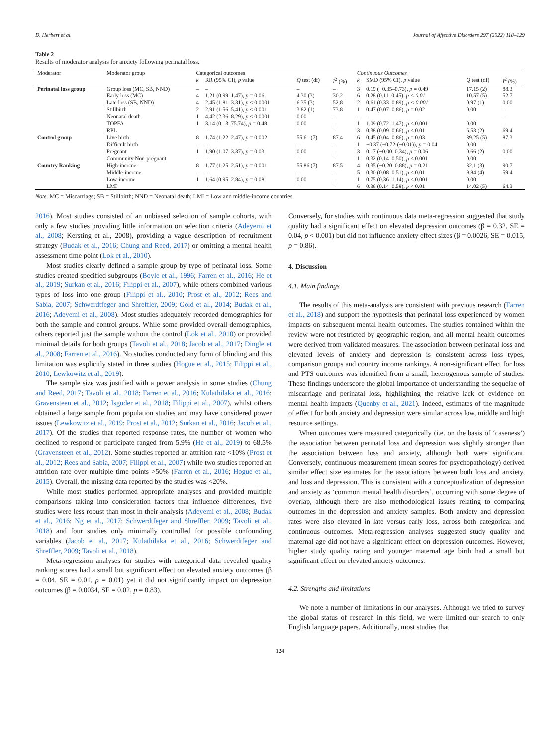D. Herbert et al. Journal of Affective Disorders 297 (2022) 118–129
Table 2
Results of moderator analysis for anxiety following perinatal loss.
| Moderator | Moderator group | Categorical outcomes | | | | Continuous Outcomes | | | |
| --- | --- | --- | --- | --- | --- | --- | --- | --- | --- |
| | | k | RR (95% CI), p value | Q test (df) | I<sup>2</sup> (%) | k | SMD (95% CI), p value | Q test (df) | I<sup>2</sup> (%) |
| Perinatal loss group | Group loss (MC, SB, NND) | – | – | – | – | 3 | 0.19 (−0.35–0.73), p = 0.49 | 17.15 (2) | 88.3 |
| | Early loss (MC) | 4 | 1.21 (0.99–1.47), p = 0.06 | 4.30 (3) | 30.2 | 6 | 0.28 (0.11–0.45), p < 0.01 | 10.57 (5) | 52.7 |
| | Late loss (SB, NND) | 4 | 2.45 (1.81–3.31), p < 0.0001 | 6.35 (3) | 52.8 | 2 | 0.61 (0.33–0.89), p < 0.001 | 0.97 (1) | 0.00 |
| | Stillbirth | 2 | 2.91 (1.56–5.41), p < 0.001 | 3.82 (1) | 73.8 | 1 | 0.47 (0.07–0.86), p = 0.02 | 0.00 | – |
| | Neonatal death | 1 | 4.42 (2.36–8.29), p < 0.0001 | 0.00 | – | – | – | – | – |
| | TOPFA | 1 | 3.14 (0.13–75.74), p = 0.48 | 0.00 | – | 1 | 1.09 (0.72–1.47), p < 0.001 | 0.00 | – |
| | RPL | – | – | – | – | 3 | 0.38 (0.09–0.66), p < 0.01 | 6.53 (2) | 69.4 |
| Control group | Live birth | 8 | 1.74 (1.22–2.47), p = 0.002 | 55.61 (7) | 87.4 | 6 | 0.45 (0.04–0.86), p = 0.03 | 39.25 (5) | 87.3 |
| | Difficult birth | – | – | – | – | 1 | −0.37 (−0.72-(−0.01)), p = 0.04 | 0.00 | – |
| | Pregnant | 1 | 1.90 (1.07–3.37), p = 0.03 | 0.00 | – | 3 | 0.17 (−0.00–0.34), p = 0.06 | 0.66 (2) | 0.00 |
| | Community Non-pregnant | – | – | – | – | 1 | 0.32 (0.14–0.50), p < 0.001 | 0.00 | – |
| Country Ranking | High-income | 8 | 1.77 (1.25–2.51), p = 0.001 | 55.86 (7) | 87.5 | 4 | 0.35 (−0.20–0.88), p = 0.21 | 32.1 (3) | 90.7 |
| | Middle-income | – | – | – | – | 5 | 0.30 (0.08–0.51), p < 0.01 | 9.84 (4) | 59.4 |
| | Low-income | 1 | 1.64 (0.95–2.84), p = 0.08 | 0.00 | – | 1 | 0.75 (0.36–1.14), p < 0.001 | 0.00 | – |
| | LMI | – | – | – | – | 6 | 0.36 (0.14–0.58), p < 0.01 | 14.02 (5) | 64.3 |
Note. MC = Miscarriage; SB = Stillbirth; NND = Neonatal death; LMI = Low and middle-income countries.
2016). Most studies consisted of an unbiased selection of sample cohorts, with only a few studies providing little information on selection criteria (Adeyemi et al., 2008; Kersting et al., 2008), providing a vague description of recruitment strategy (Budak et al., 2016; Chung and Reed, 2017) or omitting a mental health assessment time point (Lok et al., 2010).
Most studies clearly defined a sample group by type of perinatal loss. Some studies created specified subgroups (Boyle et al., 1996; Farren et al., 2016; He et al., 2019; Surkan et al., 2016; Filippi et al., 2007), while others combined various types of loss into one group (Filippi et al., 2010; Prost et al., 2012; Rees and Sabia, 2007; Schwerdtfeger and Shreffler, 2009; Gold et al., 2014; Budak et al., 2016; Adeyemi et al., 2008). Most studies adequately recorded demographics for both the sample and control groups. While some provided overall demographics, others reported just the sample without the control (Lok et al., 2010) or provided minimal details for both groups (Tavoli et al., 2018; Jacob et al., 2017; Dingle et al., 2008; Farren et al., 2016). No studies conducted any form of blinding and this limitation was explicitly stated in three studies (Hogue et al., 2015; Filippi et al., 2010; Lewkowitz et al., 2019).
The sample size was justified with a power analysis in some studies (Chung and Reed, 2017; Tavoli et al., 2018; Farren et al., 2016; Kulathilaka et al., 2016; Gravensteen et al., 2012; Isguder et al., 2018; Filippi et al., 2007), whilst others obtained a large sample from population studies and may have considered power issues (Lewkowitz et al., 2019; Prost et al., 2012; Surkan et al., 2016; Jacob et al., 2017). Of the studies that reported response rates, the number of women who declined to respond or participate ranged from 5.9% (He et al., 2019) to 68.5% (Gravensteen et al., 2012). Some studies reported an attrition rate <10% (Prost et al., 2012; Rees and Sabia, 2007; Filippi et al., 2007) while two studies reported an attrition rate over multiple time points >50% (Farren et al., 2016; Hogue et al., 2015). Overall, the missing data reported by the studies was <20%.
While most studies performed appropriate analyses and provided multiple comparisons taking into consideration factors that influence differences, five studies were less robust than most in their analysis (Adeyemi et al., 2008; Budak et al., 2016; Ng et al., 2017; Schwerdtfeger and Shreffler, 2009; Tavoli et al., 2018) and four studies only minimally controlled for possible confounding variables (Jacob et al., 2017; Kulathilaka et al., 2016; Schwerdtfeger and Shreffler, 2009; Tavoli et al., 2018).
Meta-regression analyses for studies with categorical data revealed quality ranking scores had a small but significant effect on elevated anxiety outcomes (β = 0.04, SE = 0.01, p = 0.01) yet it did not significantly impact on depression outcomes (β = 0.0034, SE = 0.02, p = 0.83).
Conversely, for studies with continuous data meta-regression suggested that study quality had a significant effect on elevated depression outcomes (β = 0.32, SE = 0.04, p < 0.001) but did not influence anxiety effect sizes (β = 0.0026, SE = 0.015, p = 0.86).
4. Discussion
4.1. Main findings
The results of this meta-analysis are consistent with previous research (Farren et al., 2018) and support the hypothesis that perinatal loss experienced by women impacts on subsequent mental health outcomes. The studies contained within the review were not restricted by geographic region, and all mental health outcomes were derived from validated measures. The association between perinatal loss and elevated levels of anxiety and depression is consistent across loss types, comparison groups and country income rankings. A non-significant effect for loss and PTS outcomes was identified from a small, heterogenous sample of studies. These findings underscore the global importance of understanding the sequelae of miscarriage and perinatal loss, highlighting the relative lack of evidence on mental health impacts (Quenby et al., 2021). Indeed, estimates of the magnitude of effect for both anxiety and depression were similar across low, middle and high resource settings.
When outcomes were measured categorically (i.e. on the basis of ‘caseness’) the association between perinatal loss and depression was slightly stronger than the association between loss and anxiety, although both were significant. Conversely, continuous measurement (mean scores for psychopathology) derived similar effect size estimates for the associations between both loss and anxiety, and loss and depression. This is consistent with a conceptualization of depression and anxiety as ‘common mental health disorders’, occurring with some degree of overlap, although there are also methodological issues relating to comparing outcomes in the depression and anxiety samples. Both anxiety and depression rates were also elevated in late versus early loss, across both categorical and continuous outcomes. Meta-regression analyses suggested study quality and maternal age did not have a significant effect on depression outcomes. However, higher study quality rating and younger maternal age birth had a small but significant effect on elevated anxiety outcomes.
4.2. Strengths and limitations
We note a number of limitations in our analyses. Although we tried to survey the global status of research in this field, we were limited our search to only English language papers. Additionally, most studies that
124